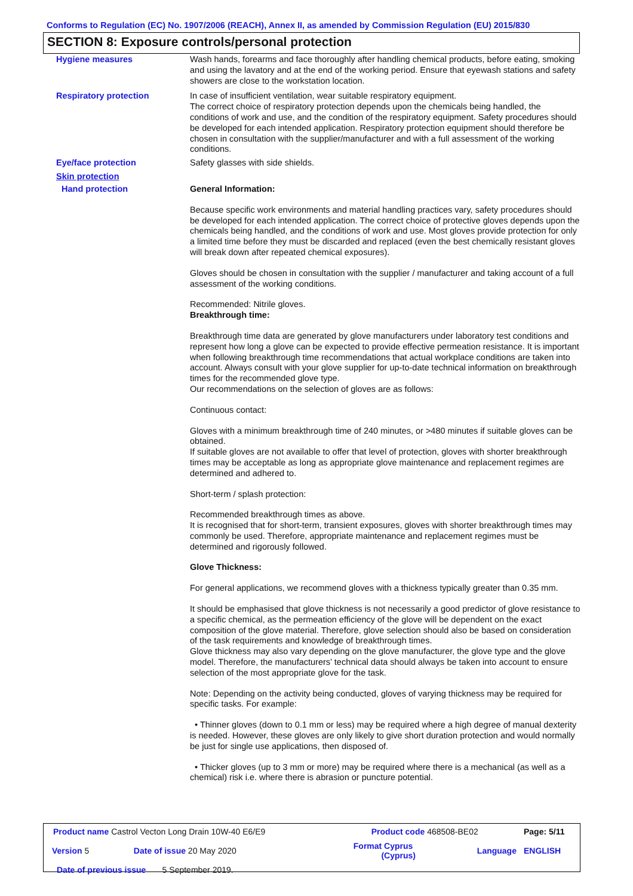Conforms to Regulation (EC) No. 1907/2006 (REACH), Annex II, as amended by Commission Regulation (EU) 2015/830
SECTION 8: Exposure controls/personal protection
Hygiene measures
Wash hands, forearms and face thoroughly after handling chemical products, before eating, smoking and using the lavatory and at the end of the working period. Ensure that eyewash stations and safety showers are close to the workstation location.
Respiratory protection
In case of insufficient ventilation, wear suitable respiratory equipment.
The correct choice of respiratory protection depends upon the chemicals being handled, the conditions of work and use, and the condition of the respiratory equipment. Safety procedures should be developed for each intended application. Respiratory protection equipment should therefore be chosen in consultation with the supplier/manufacturer and with a full assessment of the working conditions.
Eye/face protection
Safety glasses with side shields.
Skin protection
Hand protection
General Information:
Because specific work environments and material handling practices vary, safety procedures should be developed for each intended application. The correct choice of protective gloves depends upon the chemicals being handled, and the conditions of work and use. Most gloves provide protection for only a limited time before they must be discarded and replaced (even the best chemically resistant gloves will break down after repeated chemical exposures).
Gloves should be chosen in consultation with the supplier / manufacturer and taking account of a full assessment of the working conditions.
Recommended: Nitrile gloves.
Breakthrough time:
Breakthrough time data are generated by glove manufacturers under laboratory test conditions and represent how long a glove can be expected to provide effective permeation resistance. It is important when following breakthrough time recommendations that actual workplace conditions are taken into account. Always consult with your glove supplier for up-to-date technical information on breakthrough times for the recommended glove type.
Our recommendations on the selection of gloves are as follows:
Continuous contact:
Gloves with a minimum breakthrough time of 240 minutes, or >480 minutes if suitable gloves can be obtained.
If suitable gloves are not available to offer that level of protection, gloves with shorter breakthrough times may be acceptable as long as appropriate glove maintenance and replacement regimes are determined and adhered to.
Short-term / splash protection:
Recommended breakthrough times as above.
It is recognised that for short-term, transient exposures, gloves with shorter breakthrough times may commonly be used. Therefore, appropriate maintenance and replacement regimes must be determined and rigorously followed.
Glove Thickness:
For general applications, we recommend gloves with a thickness typically greater than 0.35 mm.
It should be emphasised that glove thickness is not necessarily a good predictor of glove resistance to a specific chemical, as the permeation efficiency of the glove will be dependent on the exact composition of the glove material. Therefore, glove selection should also be based on consideration of the task requirements and knowledge of breakthrough times.
Glove thickness may also vary depending on the glove manufacturer, the glove type and the glove model. Therefore, the manufacturers’ technical data should always be taken into account to ensure selection of the most appropriate glove for the task.
Note: Depending on the activity being conducted, gloves of varying thickness may be required for specific tasks. For example:
• Thinner gloves (down to 0.1 mm or less) may be required where a high degree of manual dexterity is needed. However, these gloves are only likely to give short duration protection and would normally be just for single use applications, then disposed of.
• Thicker gloves (up to 3 mm or more) may be required where there is a mechanical (as well as a chemical) risk i.e. where there is abrasion or puncture potential.
| Product name Castrol Vecton Long Drain 10W-40 E6/E9 | | Product code 468508-BE02 | | Page: 5/11 |
| Version 5 | Date of issue 20 May 2020 | Format Cyprus (Cyprus) | Language | ENGLISH |
| Date of previous issue 5 September 2019. | | | | |